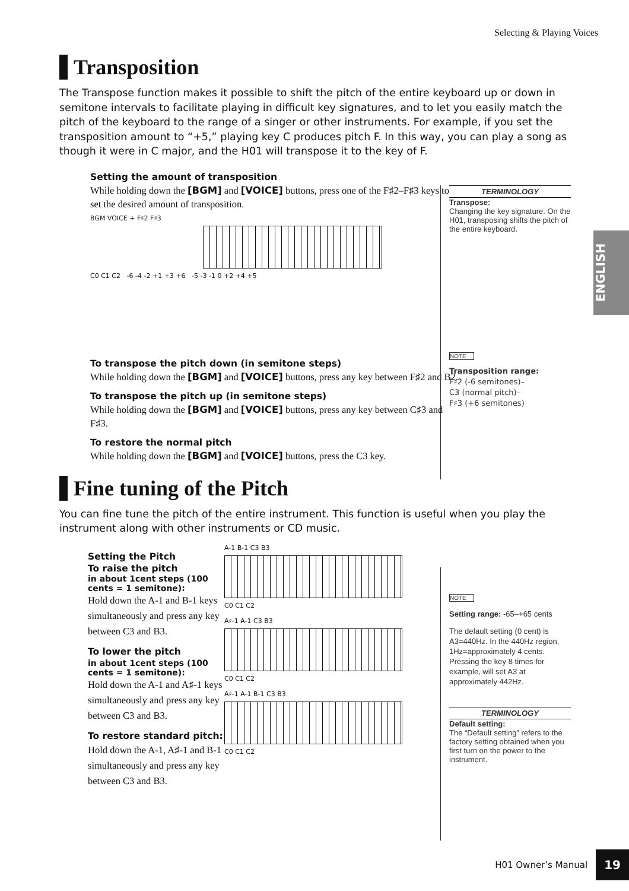Selecting & Playing Voices
ENGLISH
Transposition
The Transpose function makes it possible to shift the pitch of the entire keyboard up or down in semitone intervals to facilitate playing in difficult key signatures, and to let you easily match the pitch of the keyboard to the range of a singer or other instruments. For example, if you set the transposition amount to “+5,” playing key C produces pitch F. In this way, you can play a song as though it were in C major, and the H01 will transpose it to the key of F.
Setting the amount of transposition
While holding down the [BGM] and [VOICE] buttons, press one of the F♯2–F♯3 keys to set the desired amount of transposition.
BGM VOICE + F♯2 F♯3
C0 C1 C2 -6 -4 -2 +1 +3 +6 -5 -3 -1 0 +2 +4 +5
To transpose the pitch down (in semitone steps)
While holding down the [BGM] and [VOICE] buttons, press any key between F♯2 and B2.
To transpose the pitch up (in semitone steps)
While holding down the [BGM] and [VOICE] buttons, press any key between C♯3 and F♯3.
To restore the normal pitch
While holding down the [BGM] and [VOICE] buttons, press the C3 key.
Fine tuning of the Pitch
You can fine tune the pitch of the entire instrument. This function is useful when you play the instrument along with other instruments or CD music.
Setting the Pitch
To raise the pitch
in about 1cent steps (100 cents = 1 semitone):
Hold down the A-1 and B-1 keys simultaneously and press any key between C3 and B3.
To lower the pitch
in about 1cent steps (100 cents = 1 semitone):
Hold down the A-1 and A♯-1 keys simultaneously and press any key between C3 and B3.
To restore standard pitch:
Hold down the A-1, A♯-1 and B-1 simultaneously and press any key between C3 and B3.
A-1 B-1 C3 B3
C0 C1 C2
A♯-1 A-1 C3 B3
C0 C1 C2
A♯-1 A-1 B-1 C3 B3
C0 C1 C2
TERMINOLOGY
Transpose:
Changing the key signature. On the H01, transposing shifts the pitch of the entire keyboard.
NOTE
Transposition range:
F♯2 (-6 semitones)–
C3 (normal pitch)–
F♯3 (+6 semitones)
NOTE
Setting range: -65–+65 cents
The default setting (0 cent) is A3=440Hz. In the 440Hz region, 1Hz=approximately 4 cents. Pressing the key 8 times for example, will set A3 at approximately 442Hz.
TERMINOLOGY
Default setting:
The “Default setting” refers to the factory setting obtained when you first turn on the power to the instrument.
H01 Owner’s Manual 19